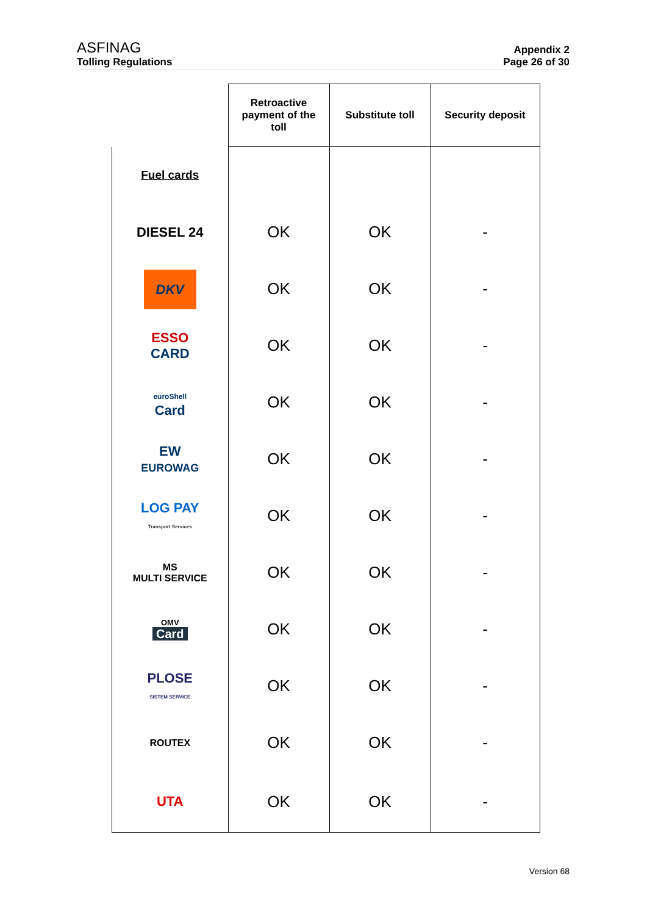ASFINAG
Tolling Regulations
Appendix 2
Page 26 of 30
| | Retroactive payment of the toll | Substitute toll | Security deposit |
| --- | --- | --- | --- |
| Fuel cards | | | |
| DIESEL 24 | OK | OK | - |
| DKV | OK | OK | - |
| ESSO CARD | OK | OK | - |
| euroShell Card | OK | OK | - |
| EW EUROWAG | OK | OK | - |
| LOG PAY Transport Services | OK | OK | - |
| MS MULTI SERVICE | OK | OK | - |
| OMV Card | OK | OK | - |
| PLOSE SISTEM SERVICE | OK | OK | - |
| ROUTEX | OK | OK | - |
| UTA | OK | OK | - |
Version 68